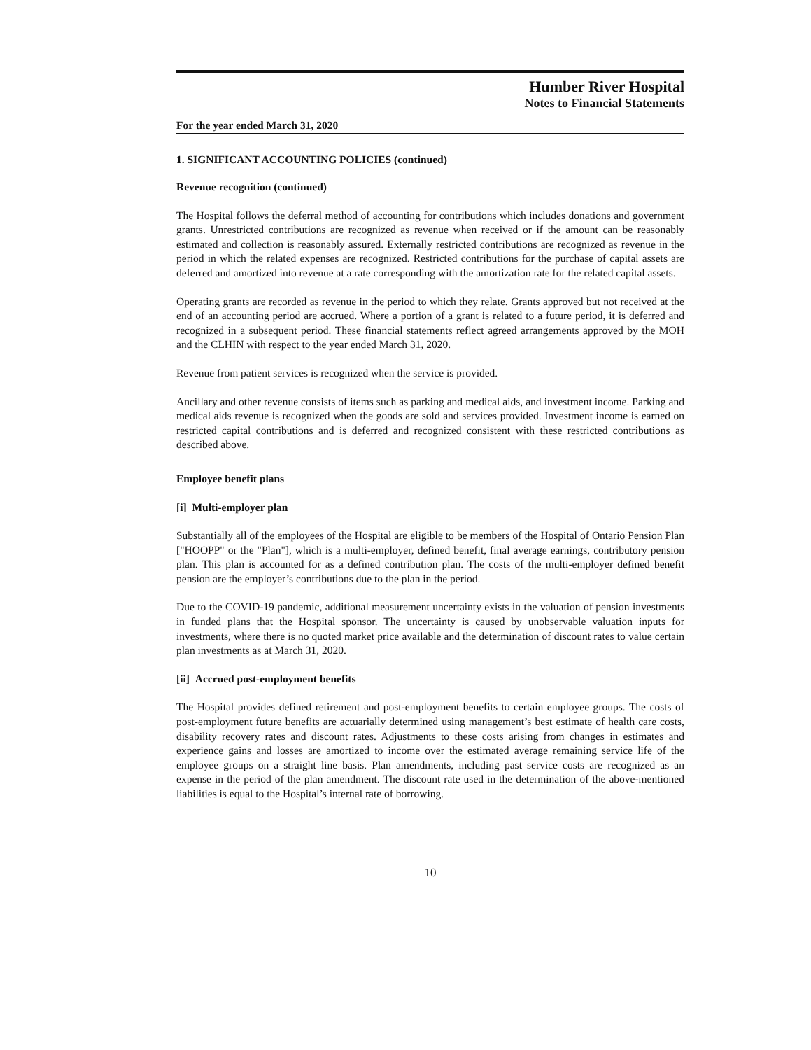Humber River Hospital
Notes to Financial Statements
For the year ended March 31, 2020
1. SIGNIFICANT ACCOUNTING POLICIES (continued)
Revenue recognition (continued)
The Hospital follows the deferral method of accounting for contributions which includes donations and government grants. Unrestricted contributions are recognized as revenue when received or if the amount can be reasonably estimated and collection is reasonably assured. Externally restricted contributions are recognized as revenue in the period in which the related expenses are recognized. Restricted contributions for the purchase of capital assets are deferred and amortized into revenue at a rate corresponding with the amortization rate for the related capital assets.
Operating grants are recorded as revenue in the period to which they relate. Grants approved but not received at the end of an accounting period are accrued. Where a portion of a grant is related to a future period, it is deferred and recognized in a subsequent period. These financial statements reflect agreed arrangements approved by the MOH and the CLHIN with respect to the year ended March 31, 2020.
Revenue from patient services is recognized when the service is provided.
Ancillary and other revenue consists of items such as parking and medical aids, and investment income. Parking and medical aids revenue is recognized when the goods are sold and services provided. Investment income is earned on restricted capital contributions and is deferred and recognized consistent with these restricted contributions as described above.
Employee benefit plans
[i] Multi-employer plan
Substantially all of the employees of the Hospital are eligible to be members of the Hospital of Ontario Pension Plan ["HOOPP" or the "Plan"], which is a multi-employer, defined benefit, final average earnings, contributory pension plan. This plan is accounted for as a defined contribution plan. The costs of the multi-employer defined benefit pension are the employer’s contributions due to the plan in the period.
Due to the COVID-19 pandemic, additional measurement uncertainty exists in the valuation of pension investments in funded plans that the Hospital sponsor. The uncertainty is caused by unobservable valuation inputs for investments, where there is no quoted market price available and the determination of discount rates to value certain plan investments as at March 31, 2020.
[ii] Accrued post-employment benefits
The Hospital provides defined retirement and post-employment benefits to certain employee groups. The costs of post-employment future benefits are actuarially determined using management’s best estimate of health care costs, disability recovery rates and discount rates. Adjustments to these costs arising from changes in estimates and experience gains and losses are amortized to income over the estimated average remaining service life of the employee groups on a straight line basis. Plan amendments, including past service costs are recognized as an expense in the period of the plan amendment. The discount rate used in the determination of the above-mentioned liabilities is equal to the Hospital’s internal rate of borrowing.
10